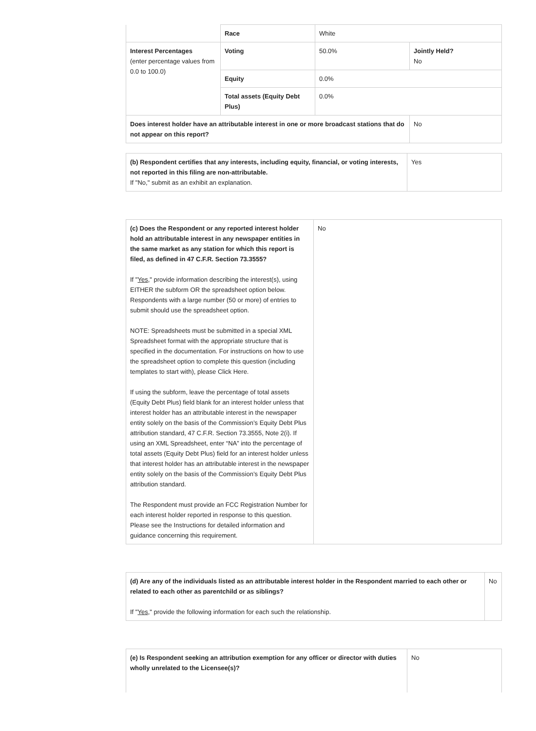| | Race | White | |
| Interest Percentages (enter percentage values from 0.0 to 100.0) | Voting | 50.0% | Jointly Held? No |
| | Equity | 0.0% | |
| | Total assets (Equity Debt Plus) | 0.0% | |
| Does interest holder have an attributable interest in one or more broadcast stations that do not appear on this report? | | | No |
| (b) Respondent certifies that any interests, including equity, financial, or voting interests, not reported in this filing are non-attributable. If "No," submit as an exhibit an explanation. | Yes |
| (c) Does the Respondent or any reported interest holder hold an attributable interest in any newspaper entities in the same market as any station for which this report is filed, as defined in 47 C.F.R. Section 73.3555? If " Yes ," provide information describing the interest(s), using EITHER the subform OR the spreadsheet option below. Respondents with a large number (50 or more) of entries to submit should use the spreadsheet option. NOTE: Spreadsheets must be submitted in a special XML Spreadsheet format with the appropriate structure that is specified in the documentation. For instructions on how to use the spreadsheet option to complete this question (including templates to start with), please Click Here. If using the subform, leave the percentage of total assets (Equity Debt Plus) field blank for an interest holder unless that interest holder has an attributable interest in the newspaper entity solely on the basis of the Commission’s Equity Debt Plus attribution standard, 47 C.F.R. Section 73.3555, Note 2(i). If using an XML Spreadsheet, enter “NA” into the percentage of total assets (Equity Debt Plus) field for an interest holder unless that interest holder has an attributable interest in the newspaper entity solely on the basis of the Commission’s Equity Debt Plus attribution standard. The Respondent must provide an FCC Registration Number for each interest holder reported in response to this question. Please see the Instructions for detailed information and guidance concerning this requirement. | No |
| (d) Are any of the individuals listed as an attributable interest holder in the Respondent married to each other or related to each other as parentchild or as siblings? If " Yes ," provide the following information for each such the relationship. | No |
| (e) Is Respondent seeking an attribution exemption for any officer or director with duties wholly unrelated to the Licensee(s)? | No |